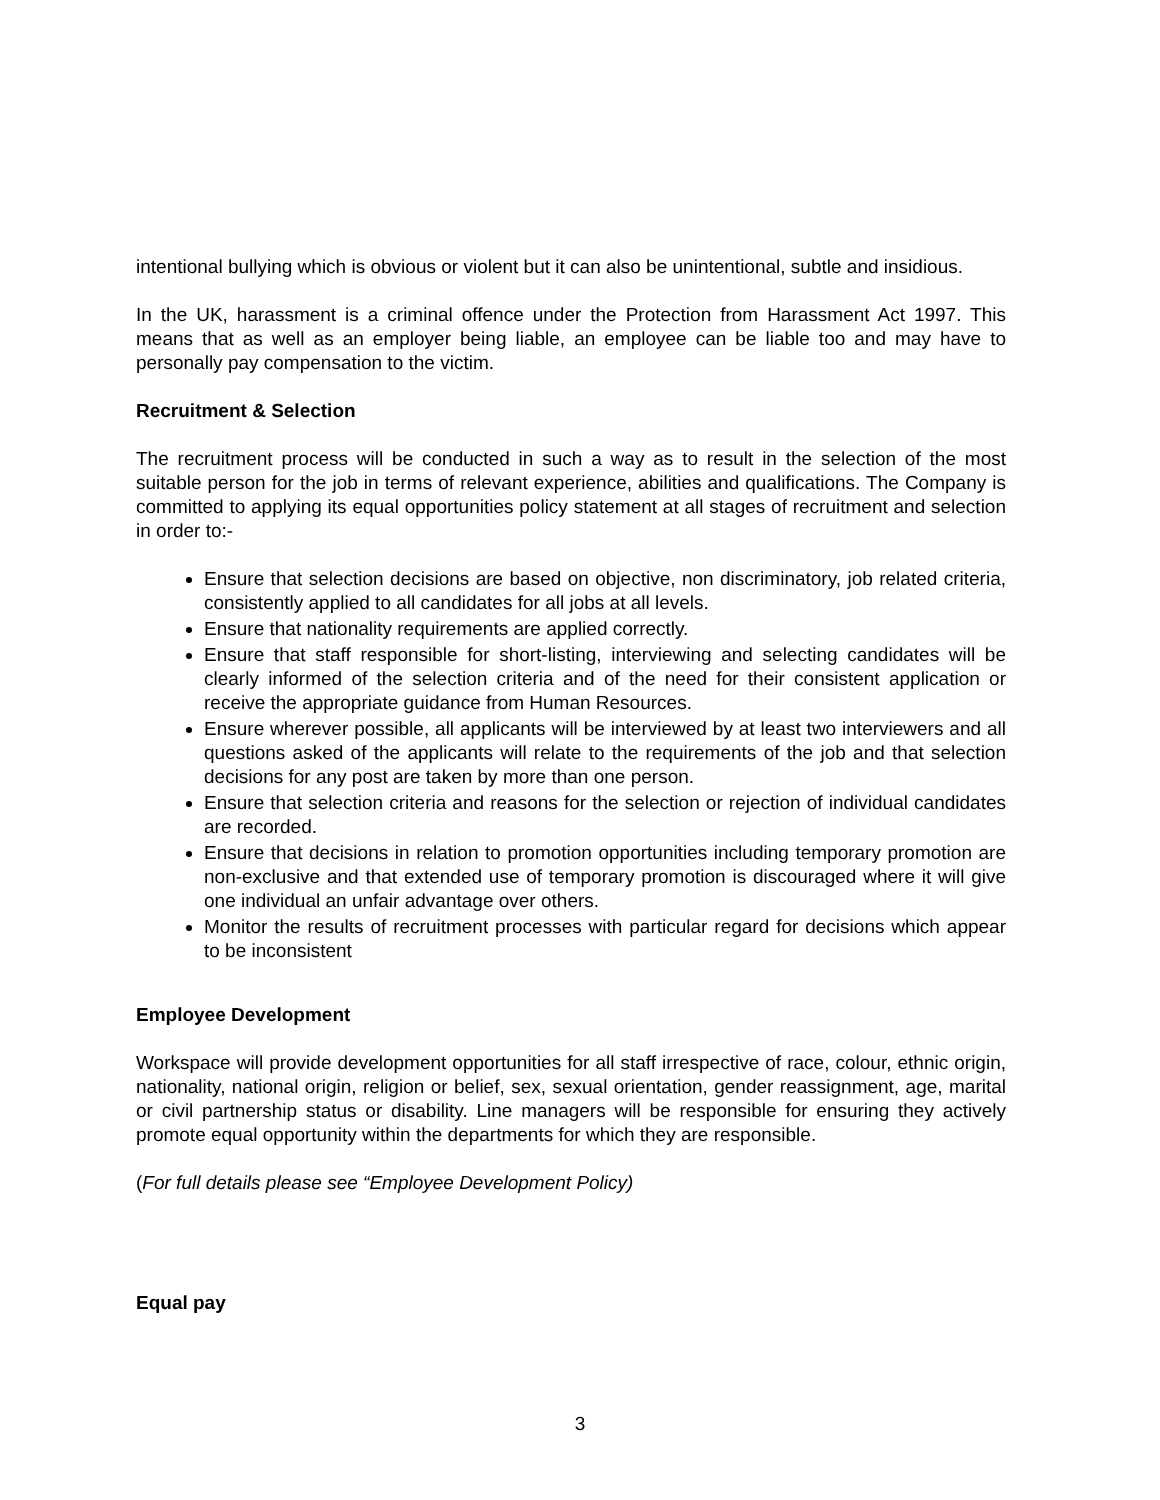intentional bullying which is obvious or violent but it can also be unintentional, subtle and insidious.
In the UK, harassment is a criminal offence under the Protection from Harassment Act 1997. This means that as well as an employer being liable, an employee can be liable too and may have to personally pay compensation to the victim.
Recruitment & Selection
The recruitment process will be conducted in such a way as to result in the selection of the most suitable person for the job in terms of relevant experience, abilities and qualifications. The Company is committed to applying its equal opportunities policy statement at all stages of recruitment and selection in order to:-
Ensure that selection decisions are based on objective, non discriminatory, job related criteria, consistently applied to all candidates for all jobs at all levels.
Ensure that nationality requirements are applied correctly.
Ensure that staff responsible for short-listing, interviewing and selecting candidates will be clearly informed of the selection criteria and of the need for their consistent application or receive the appropriate guidance from Human Resources.
Ensure wherever possible, all applicants will be interviewed by at least two interviewers and all questions asked of the applicants will relate to the requirements of the job and that selection decisions for any post are taken by more than one person.
Ensure that selection criteria and reasons for the selection or rejection of individual candidates are recorded.
Ensure that decisions in relation to promotion opportunities including temporary promotion are non-exclusive and that extended use of temporary promotion is discouraged where it will give one individual an unfair advantage over others.
Monitor the results of recruitment processes with particular regard for decisions which appear to be inconsistent
Employee Development
Workspace will provide development opportunities for all staff irrespective of race, colour, ethnic origin, nationality, national origin, religion or belief, sex, sexual orientation, gender reassignment, age, marital or civil partnership status or disability. Line managers will be responsible for ensuring they actively promote equal opportunity within the departments for which they are responsible.
(For full details please see “Employee Development Policy)
Equal pay
3